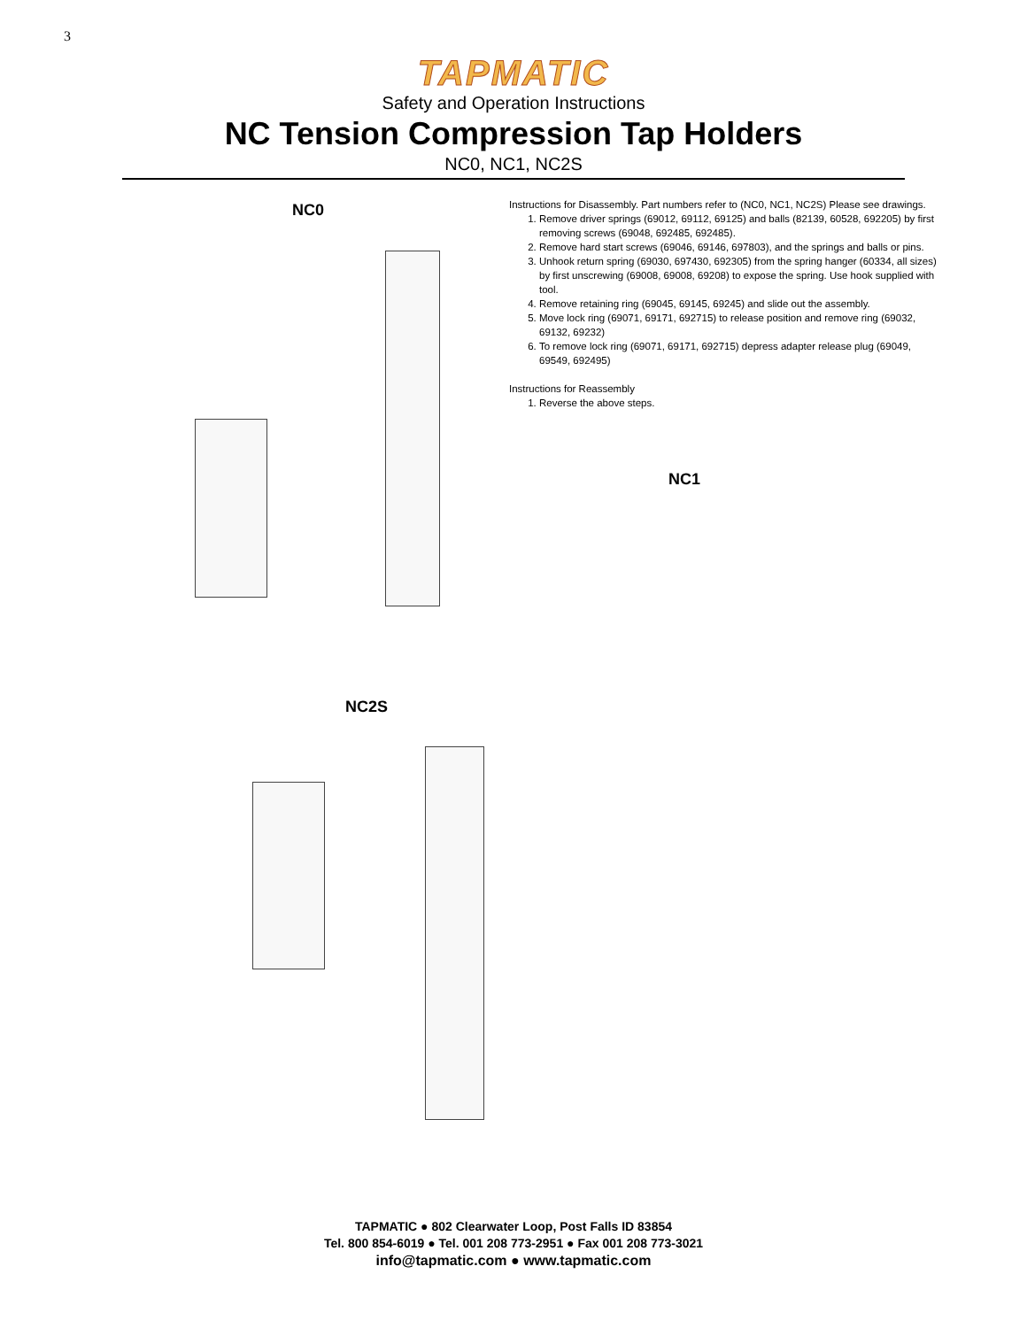3
TAPMATIC
Safety and Operation Instructions
NC Tension Compression Tap Holders
NC0, NC1, NC2S
NC0
NC2S
Instructions for Disassembly. Part numbers refer to (NC0, NC1, NC2S) Please see drawings.
1. Remove driver springs (69012, 69112, 69125) and balls (82139, 60528, 692205) by first removing screws (69048, 692485, 692485).
2. Remove hard start screws (69046, 69146, 697803), and the springs and balls or pins.
3. Unhook return spring (69030, 697430, 692305) from the spring hanger (60334, all sizes) by first unscrewing (69008, 69008, 69208) to expose the spring. Use hook supplied with tool.
4. Remove retaining ring (69045, 69145, 69245) and slide out the assembly.
5. Move lock ring (69071, 69171, 692715) to release position and remove ring (69032, 69132, 69232)
6. To remove lock ring (69071, 69171, 692715) depress adapter release plug (69049, 69549, 692495)
Instructions for Reassembly
1. Reverse the above steps.
NC1
TAPMATIC ● 802 Clearwater Loop, Post Falls ID 83854
Tel. 800 854-6019 ● Tel. 001 208 773-2951 ● Fax 001 208 773-3021
info@tapmatic.com ● www.tapmatic.com